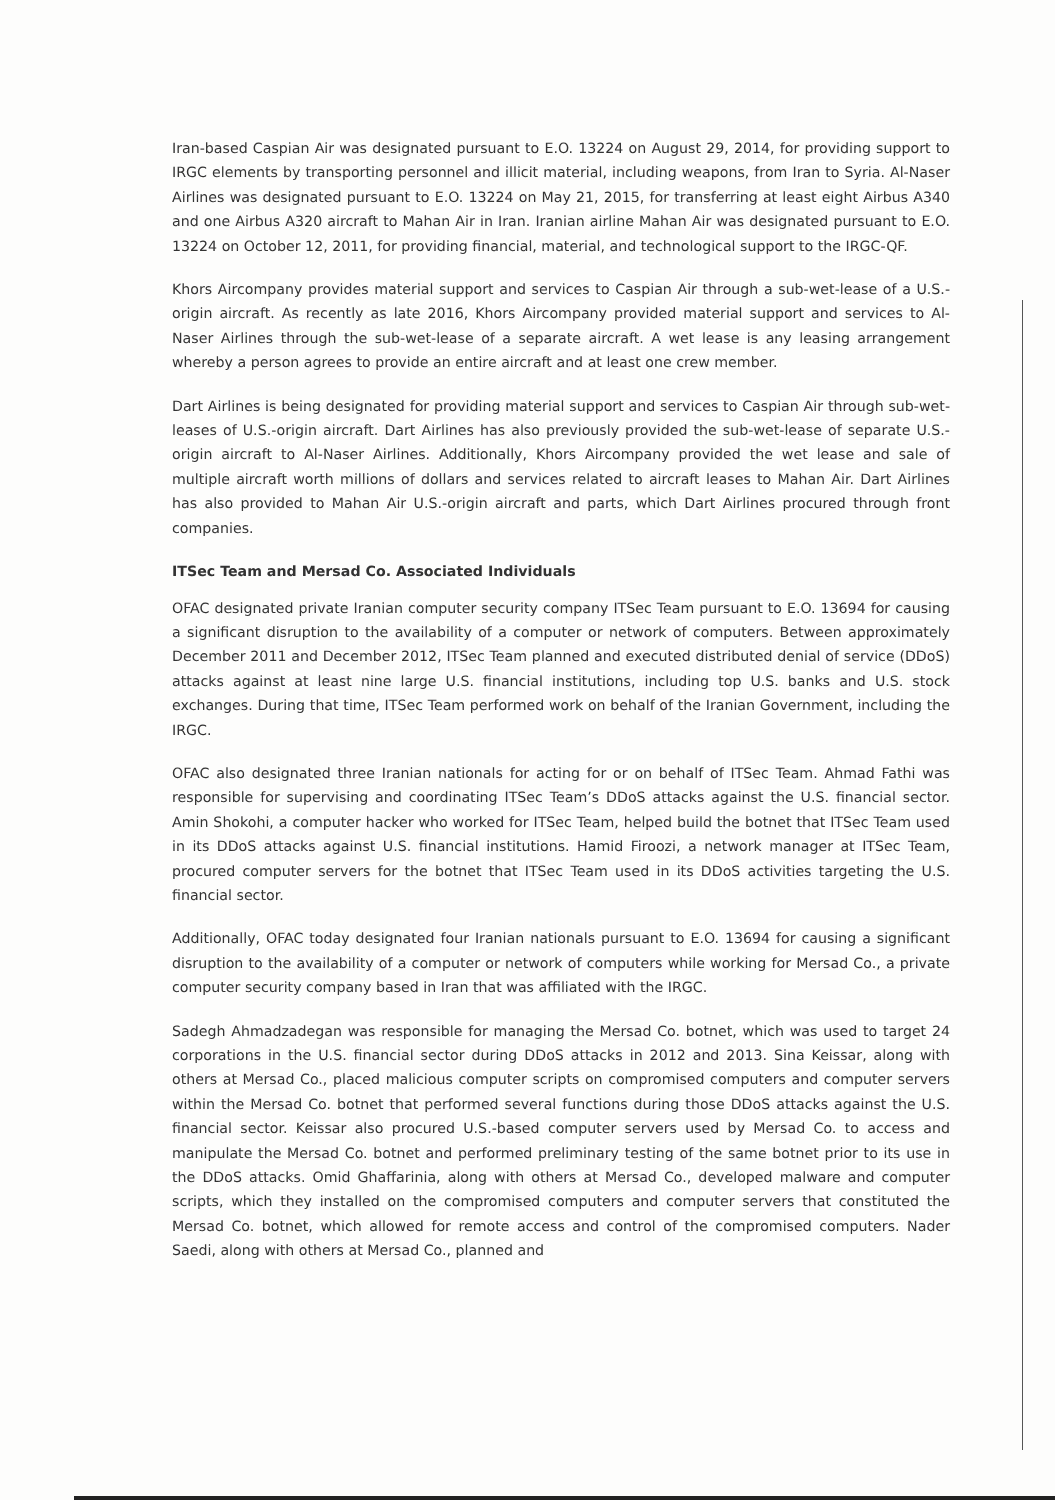Iran-based Caspian Air was designated pursuant to E.O. 13224 on August 29, 2014, for providing support to IRGC elements by transporting personnel and illicit material, including weapons, from Iran to Syria. Al-Naser Airlines was designated pursuant to E.O. 13224 on May 21, 2015, for transferring at least eight Airbus A340 and one Airbus A320 aircraft to Mahan Air in Iran. Iranian airline Mahan Air was designated pursuant to E.O. 13224 on October 12, 2011, for providing financial, material, and technological support to the IRGC-QF.
Khors Aircompany provides material support and services to Caspian Air through a sub-wet-lease of a U.S.-origin aircraft. As recently as late 2016, Khors Aircompany provided material support and services to Al-Naser Airlines through the sub-wet-lease of a separate aircraft. A wet lease is any leasing arrangement whereby a person agrees to provide an entire aircraft and at least one crew member.
Dart Airlines is being designated for providing material support and services to Caspian Air through sub-wet-leases of U.S.-origin aircraft. Dart Airlines has also previously provided the sub-wet-lease of separate U.S.-origin aircraft to Al-Naser Airlines. Additionally, Khors Aircompany provided the wet lease and sale of multiple aircraft worth millions of dollars and services related to aircraft leases to Mahan Air. Dart Airlines has also provided to Mahan Air U.S.-origin aircraft and parts, which Dart Airlines procured through front companies.
ITSec Team and Mersad Co. Associated Individuals
OFAC designated private Iranian computer security company ITSec Team pursuant to E.O. 13694 for causing a significant disruption to the availability of a computer or network of computers. Between approximately December 2011 and December 2012, ITSec Team planned and executed distributed denial of service (DDoS) attacks against at least nine large U.S. financial institutions, including top U.S. banks and U.S. stock exchanges. During that time, ITSec Team performed work on behalf of the Iranian Government, including the IRGC.
OFAC also designated three Iranian nationals for acting for or on behalf of ITSec Team. Ahmad Fathi was responsible for supervising and coordinating ITSec Team’s DDoS attacks against the U.S. financial sector. Amin Shokohi, a computer hacker who worked for ITSec Team, helped build the botnet that ITSec Team used in its DDoS attacks against U.S. financial institutions. Hamid Firoozi, a network manager at ITSec Team, procured computer servers for the botnet that ITSec Team used in its DDoS activities targeting the U.S. financial sector.
Additionally, OFAC today designated four Iranian nationals pursuant to E.O. 13694 for causing a significant disruption to the availability of a computer or network of computers while working for Mersad Co., a private computer security company based in Iran that was affiliated with the IRGC.
Sadegh Ahmadzadegan was responsible for managing the Mersad Co. botnet, which was used to target 24 corporations in the U.S. financial sector during DDoS attacks in 2012 and 2013. Sina Keissar, along with others at Mersad Co., placed malicious computer scripts on compromised computers and computer servers within the Mersad Co. botnet that performed several functions during those DDoS attacks against the U.S. financial sector. Keissar also procured U.S.-based computer servers used by Mersad Co. to access and manipulate the Mersad Co. botnet and performed preliminary testing of the same botnet prior to its use in the DDoS attacks. Omid Ghaffarinia, along with others at Mersad Co., developed malware and computer scripts, which they installed on the compromised computers and computer servers that constituted the Mersad Co. botnet, which allowed for remote access and control of the compromised computers. Nader Saedi, along with others at Mersad Co., planned and